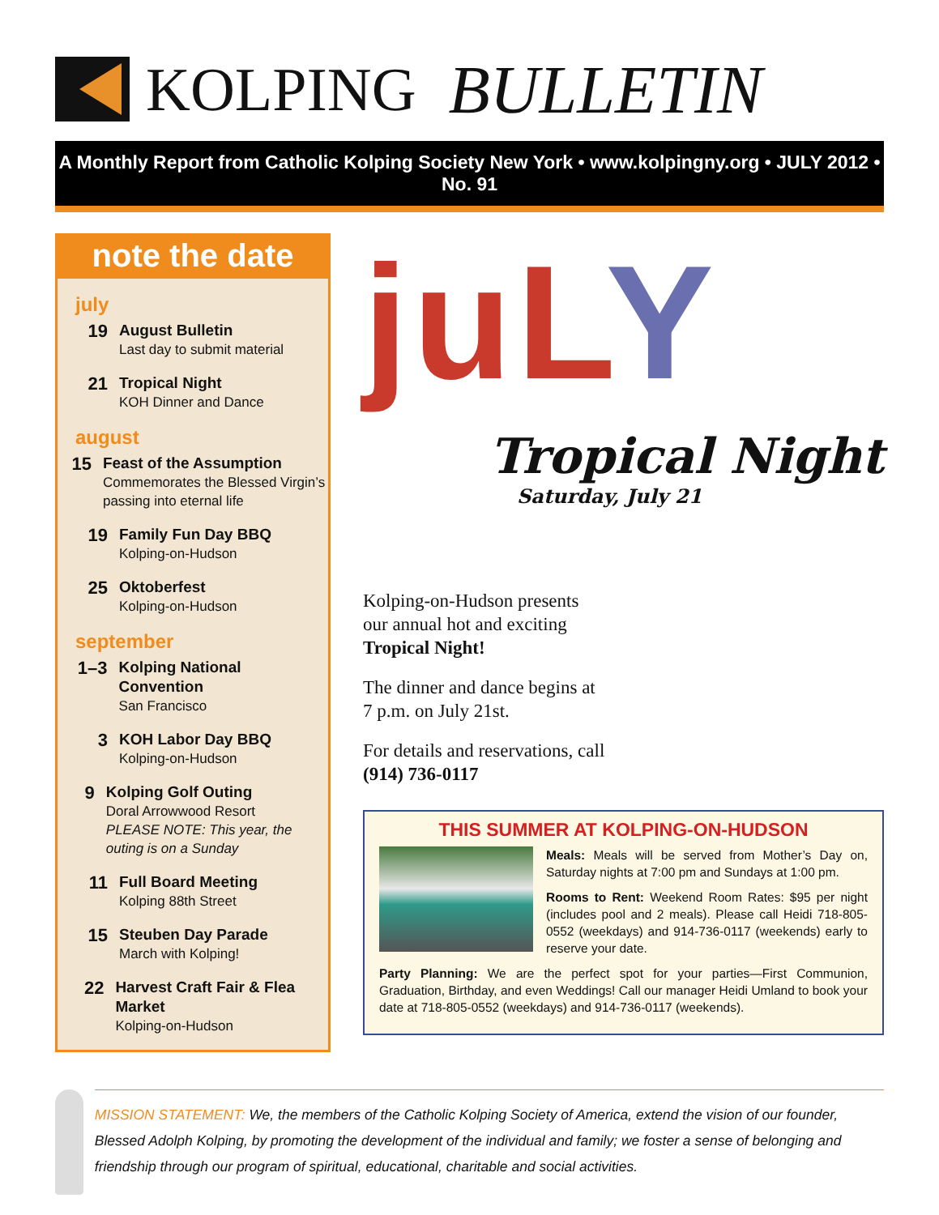KOLPING BULLETIN
A Monthly Report from Catholic Kolping Society New York • www.kolpingny.org • JULY 2012 • No. 91
note the date
july
19
August Bulletin
Last day to submit material
21
Tropical Night
KOH Dinner and Dance
august
15
Feast of the Assumption
Commemorates the Blessed Virgin’s passing into eternal life
19
Family Fun Day BBQ
Kolping-on-Hudson
25
Oktoberfest
Kolping-on-Hudson
september
1–3
Kolping National Convention
San Francisco
3
KOH Labor Day BBQ
Kolping-on-Hudson
9
Kolping Golf Outing
Doral Arrowwood Resort
PLEASE NOTE: This year, the outing is on a Sunday
11
Full Board Meeting
Kolping 88th Street
15
Steuben Day Parade
March with Kolping!
22
Harvest Craft Fair & Flea Market
Kolping-on-Hudson
juLY
Tropical Night
Saturday, July 21
Kolping-on-Hudson presents our annual hot and exciting Tropical Night!
The dinner and dance begins at 7 p.m. on July 21st.
For details and reservations, call (914) 736-0117
THIS SUMMER AT KOLPING-ON-HUDSON
Meals: Meals will be served from Mother’s Day on, Saturday nights at 7:00 pm and Sundays at 1:00 pm.
Rooms to Rent: Weekend Room Rates: $95 per night (includes pool and 2 meals). Please call Heidi 718-805-0552 (weekdays) and 914-736-0117 (weekends) early to reserve your date.
Party Planning: We are the perfect spot for your parties—First Communion, Graduation, Birthday, and even Weddings! Call our manager Heidi Umland to book your date at 718-805-0552 (weekdays) and 914-736-0117 (weekends).
MISSION STATEMENT: We, the members of the Catholic Kolping Society of America, extend the vision of our founder, Blessed Adolph Kolping, by promoting the development of the individual and family; we foster a sense of belonging and friendship through our program of spiritual, educational, charitable and social activities.